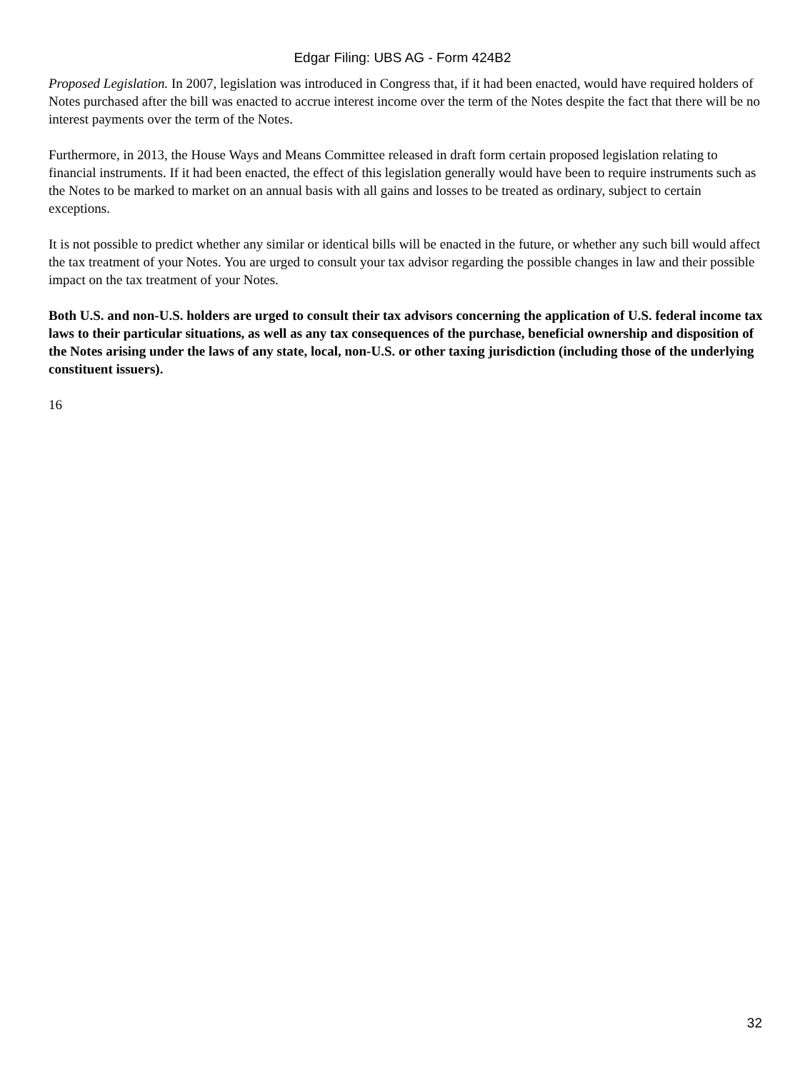Edgar Filing: UBS AG - Form 424B2
Proposed Legislation. In 2007, legislation was introduced in Congress that, if it had been enacted, would have required holders of Notes purchased after the bill was enacted to accrue interest income over the term of the Notes despite the fact that there will be no interest payments over the term of the Notes.
Furthermore, in 2013, the House Ways and Means Committee released in draft form certain proposed legislation relating to financial instruments. If it had been enacted, the effect of this legislation generally would have been to require instruments such as the Notes to be marked to market on an annual basis with all gains and losses to be treated as ordinary, subject to certain exceptions.
It is not possible to predict whether any similar or identical bills will be enacted in the future, or whether any such bill would affect the tax treatment of your Notes. You are urged to consult your tax advisor regarding the possible changes in law and their possible impact on the tax treatment of your Notes.
Both U.S. and non-U.S. holders are urged to consult their tax advisors concerning the application of U.S. federal income tax laws to their particular situations, as well as any tax consequences of the purchase, beneficial ownership and disposition of the Notes arising under the laws of any state, local, non-U.S. or other taxing jurisdiction (including those of the underlying constituent issuers).
16
32